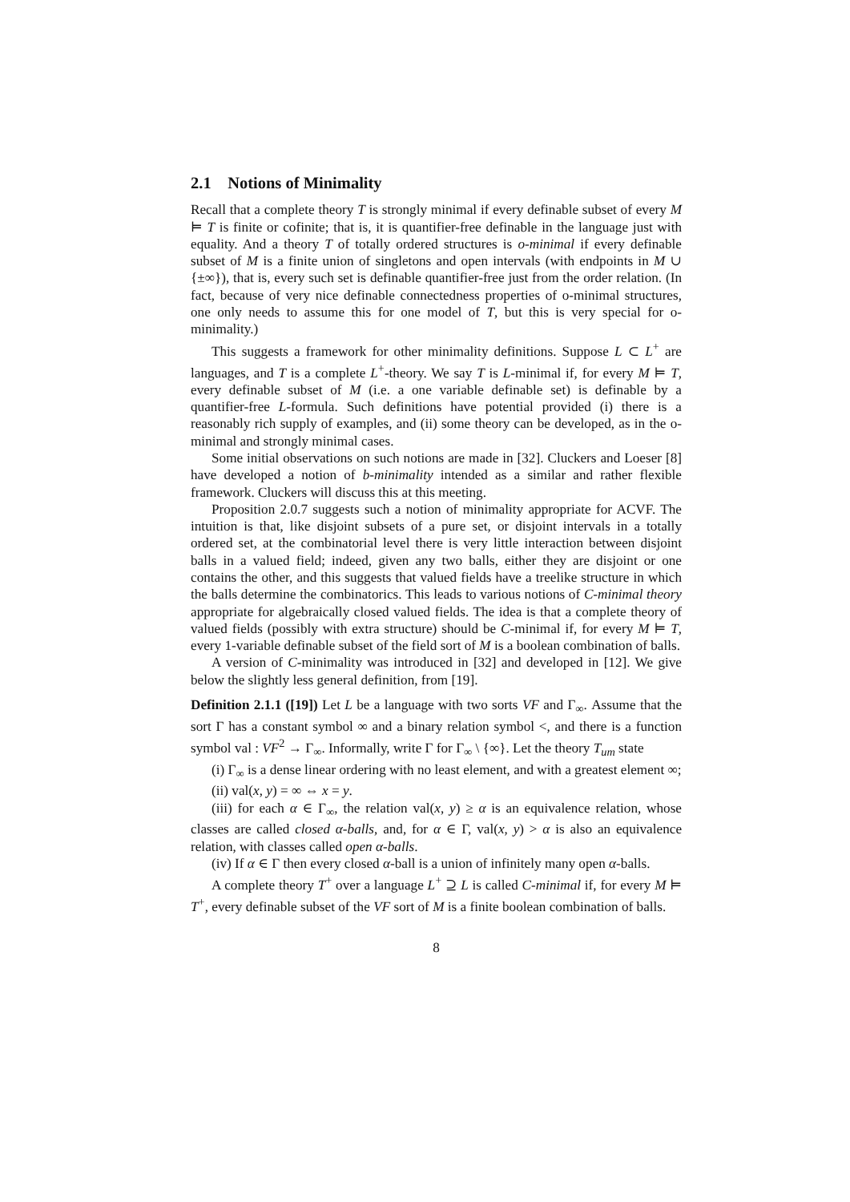2.1 Notions of Minimality
Recall that a complete theory T is strongly minimal if every definable subset of every M ⊨ T is finite or cofinite; that is, it is quantifier-free definable in the language just with equality. And a theory T of totally ordered structures is o-minimal if every definable subset of M is a finite union of singletons and open intervals (with endpoints in M ∪ {±∞}), that is, every such set is definable quantifier-free just from the order relation. (In fact, because of very nice definable connectedness properties of o-minimal structures, one only needs to assume this for one model of T, but this is very special for o-minimality.)
This suggests a framework for other minimality definitions. Suppose L ⊂ L<sup>+</sup> are languages, and T is a complete L<sup>+</sup>-theory. We say T is L-minimal if, for every M ⊨ T, every definable subset of M (i.e. a one variable definable set) is definable by a quantifier-free L-formula. Such definitions have potential provided (i) there is a reasonably rich supply of examples, and (ii) some theory can be developed, as in the o-minimal and strongly minimal cases.
Some initial observations on such notions are made in [32]. Cluckers and Loeser [8] have developed a notion of b-minimality intended as a similar and rather flexible framework. Cluckers will discuss this at this meeting.
Proposition 2.0.7 suggests such a notion of minimality appropriate for ACVF. The intuition is that, like disjoint subsets of a pure set, or disjoint intervals in a totally ordered set, at the combinatorial level there is very little interaction between disjoint balls in a valued field; indeed, given any two balls, either they are disjoint or one contains the other, and this suggests that valued fields have a treelike structure in which the balls determine the combinatorics. This leads to various notions of C-minimal theory appropriate for algebraically closed valued fields. The idea is that a complete theory of valued fields (possibly with extra structure) should be C-minimal if, for every M ⊨ T, every 1-variable definable subset of the field sort of M is a boolean combination of balls.
A version of C-minimality was introduced in [32] and developed in [12]. We give below the slightly less general definition, from [19].
Definition 2.1.1 ([19]) Let L be a language with two sorts VF and Γ<sub>∞</sub>. Assume that the sort Γ has a constant symbol ∞ and a binary relation symbol <, and there is a function symbol val : VF<sup>2</sup> → Γ<sub>∞</sub>. Informally, write Γ for Γ<sub>∞</sub> \ {∞}. Let the theory T<sub>um</sub> state
(i) Γ<sub>∞</sub> is a dense linear ordering with no least element, and with a greatest element ∞;
(ii) val(x, y) = ∞ ⇔ x = y.
(iii) for each α ∈ Γ<sub>∞</sub>, the relation val(x, y) ≥ α is an equivalence relation, whose classes are called closed α-balls, and, for α ∈ Γ, val(x, y) > α is also an equivalence relation, with classes called open α-balls.
(iv) If α ∈ Γ then every closed α-ball is a union of infinitely many open α-balls.
A complete theory T<sup>+</sup> over a language L<sup>+</sup> ⊇ L is called C-minimal if, for every M ⊨ T<sup>+</sup>, every definable subset of the VF sort of M is a finite boolean combination of balls.
8